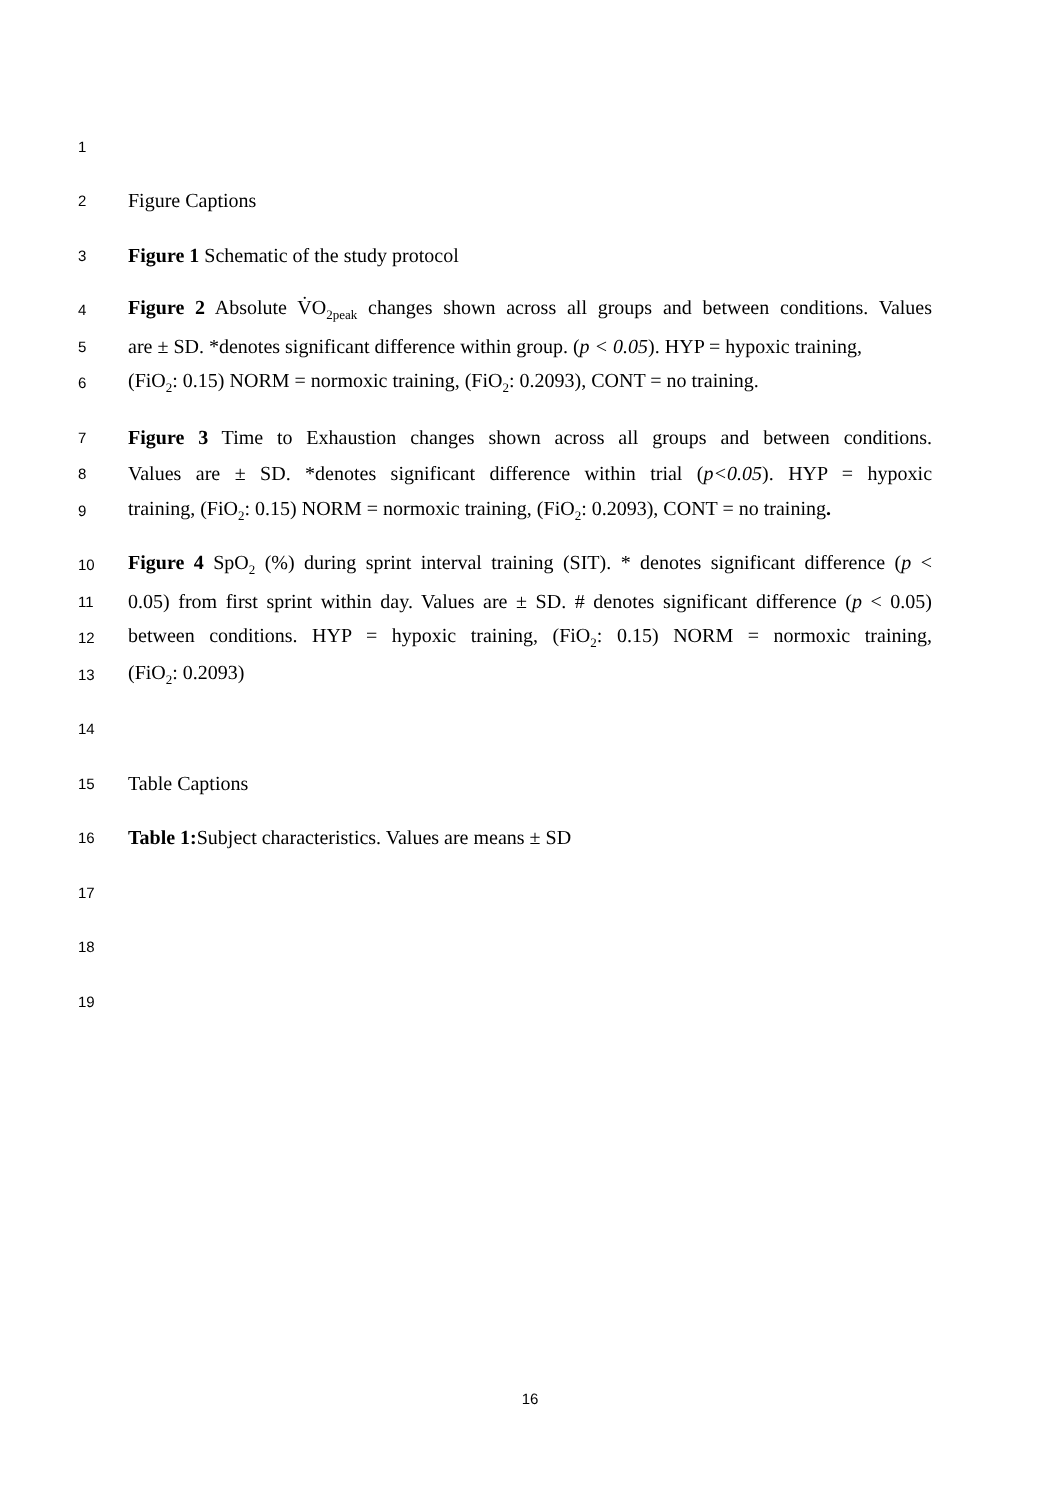1
2 Figure Captions
3 Figure 1 Schematic of the study protocol
4 Figure 2 Absolute V̇O<sub>2peak</sub> changes shown across all groups and between conditions. Values
5 are ± SD. *denotes significant difference within group. (p < 0.05). HYP = hypoxic training,
6 (FiO<sub>2</sub>: 0.15) NORM = normoxic training, (FiO<sub>2</sub>: 0.2093), CONT = no training.
7 Figure 3 Time to Exhaustion changes shown across all groups and between conditions.
8 Values are ± SD. *denotes significant difference within trial (p<0.05). HYP = hypoxic
9 training, (FiO<sub>2</sub>: 0.15) NORM = normoxic training, (FiO<sub>2</sub>: 0.2093), CONT = no training.
10 Figure 4 SpO<sub>2</sub> (%) during sprint interval training (SIT). * denotes significant difference (p <
11 0.05) from first sprint within day. Values are ± SD. # denotes significant difference (p < 0.05)
12 between conditions. HYP = hypoxic training, (FiO<sub>2</sub>: 0.15) NORM = normoxic training,
13 (FiO<sub>2</sub>: 0.2093)
14
15 Table Captions
16 Table 1: Subject characteristics. Values are means ± SD
17
18
19
16